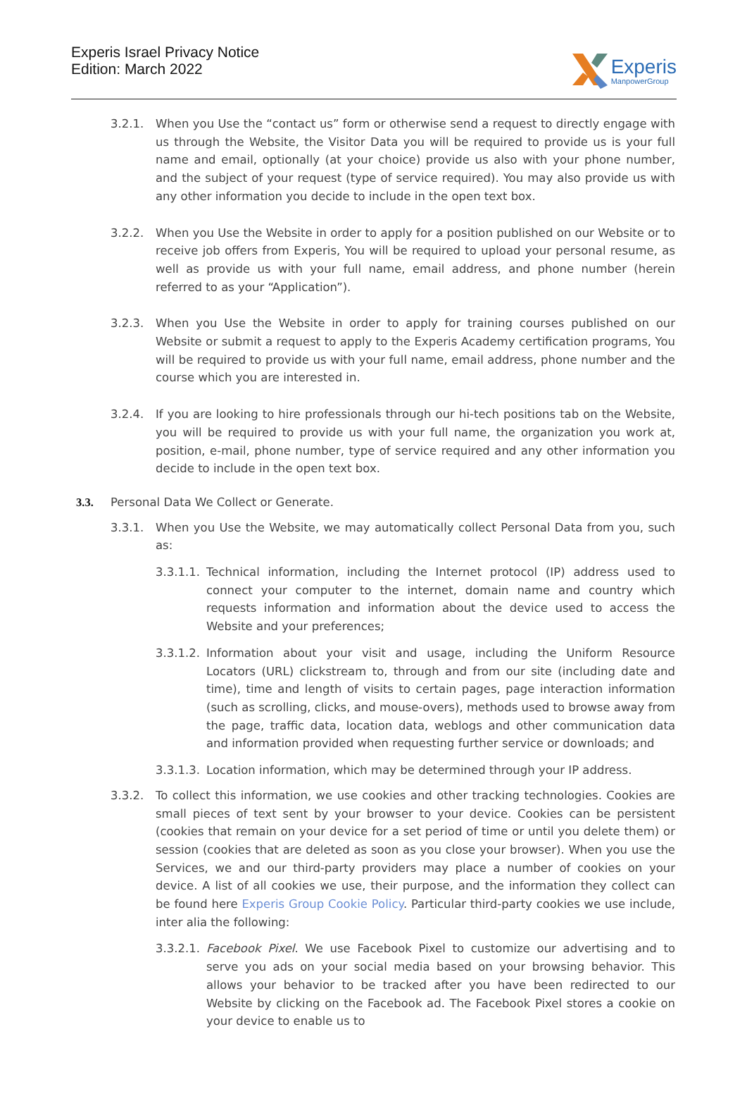Experis Israel Privacy Notice
Edition: March 2022
Experis
ManpowerGroup
3.2.1. When you Use the “contact us” form or otherwise send a request to directly engage with us through the Website, the Visitor Data you will be required to provide us is your full name and email, optionally (at your choice) provide us also with your phone number, and the subject of your request (type of service required). You may also provide us with any other information you decide to include in the open text box.
3.2.2. When you Use the Website in order to apply for a position published on our Website or to receive job offers from Experis, You will be required to upload your personal resume, as well as provide us with your full name, email address, and phone number (herein referred to as your “Application”).
3.2.3. When you Use the Website in order to apply for training courses published on our Website or submit a request to apply to the Experis Academy certification programs, You will be required to provide us with your full name, email address, phone number and the course which you are interested in.
3.2.4. If you are looking to hire professionals through our hi-tech positions tab on the Website, you will be required to provide us with your full name, the organization you work at, position, e-mail, phone number, type of service required and any other information you decide to include in the open text box.
3.3. Personal Data We Collect or Generate.
3.3.1. When you Use the Website, we may automatically collect Personal Data from you, such as:
3.3.1.1.
Technical information, including the Internet protocol (IP) address used to connect your computer to the internet, domain name and country which requests information and information about the device used to access the Website and your preferences;
3.3.1.2.
Information about your visit and usage, including the Uniform Resource Locators (URL) clickstream to, through and from our site (including date and time), time and length of visits to certain pages, page interaction information (such as scrolling, clicks, and mouse-overs), methods used to browse away from the page, traffic data, location data, weblogs and other communication data and information provided when requesting further service or downloads; and
3.3.1.3.
Location information, which may be determined through your IP address.
3.3.2. To collect this information, we use cookies and other tracking technologies. Cookies are small pieces of text sent by your browser to your device. Cookies can be persistent (cookies that remain on your device for a set period of time or until you delete them) or session (cookies that are deleted as soon as you close your browser). When you use the Services, we and our third-party providers may place a number of cookies on your device. A list of all cookies we use, their purpose, and the information they collect can be found here Experis Group Cookie Policy. Particular third-party cookies we use include, inter alia the following:
3.3.2.1.
Facebook Pixel. We use Facebook Pixel to customize our advertising and to serve you ads on your social media based on your browsing behavior. This allows your behavior to be tracked after you have been redirected to our Website by clicking on the Facebook ad. The Facebook Pixel stores a cookie on your device to enable us to